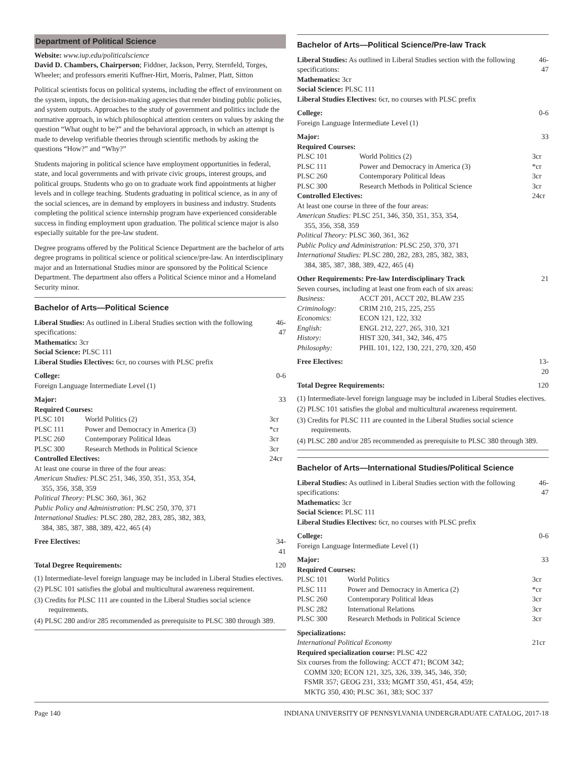Department of Political Science
Website: www.iup.edu/politicalscience
David D. Chambers, Chairperson; Fiddner, Jackson, Perry, Sternfeld, Torges, Wheeler; and professors emeriti Kuffner-Hirt, Morris, Palmer, Platt, Sitton
Political scientists focus on political systems, including the effect of environment on the system, inputs, the decision-making agencies that render binding public policies, and system outputs. Approaches to the study of government and politics include the normative approach, in which philosophical attention centers on values by asking the question “What ought to be?” and the behavioral approach, in which an attempt is made to develop verifiable theories through scientific methods by asking the questions “How?” and “Why?”
Students majoring in political science have employment opportunities in federal, state, and local governments and with private civic groups, interest groups, and political groups. Students who go on to graduate work find appointments at higher levels and in college teaching. Students graduating in political science, as in any of the social sciences, are in demand by employers in business and industry. Students completing the political science internship program have experienced considerable success in finding employment upon graduation. The political science major is also especially suitable for the pre-law student.
Degree programs offered by the Political Science Department are the bachelor of arts degree programs in political science or political science/pre-law. An interdisciplinary major and an International Studies minor are sponsored by the Political Science Department. The department also offers a Political Science minor and a Homeland Security minor.
Bachelor of Arts—Political Science
| Liberal Studies: As outlined in Liberal Studies section with the following specifications: Mathematics: 3cr Social Science: PLSC 111 Liberal Studies Electives: 6cr, no courses with PLSC prefix | | 46-47 |
| College: Foreign Language Intermediate Level (1) | | 0-6 |
| Major: | | 33 |
| Required Courses: | | |
| PLSC 101 | World Politics (2) | 3cr |
| PLSC 111 | Power and Democracy in America (3) | *cr |
| PLSC 260 | Contemporary Political Ideas | 3cr |
| PLSC 300 | Research Methods in Political Science | 3cr |
| Controlled Electives: | | 24cr |
| At least one course in three of the four areas: American Studies: PLSC 251, 346, 350, 351, 353, 354, 355, 356, 358, 359 Political Theory: PLSC 360, 361, 362 Public Policy and Administration: PLSC 250, 370, 371 International Studies: PLSC 280, 282, 283, 285, 382, 383, 384, 385, 387, 388, 389, 422, 465 (4) | | |
| Free Electives: | | 34-41 |
| Total Degree Requirements: | | 120 |
(1) Intermediate-level foreign language may be included in Liberal Studies electives.
(2) PLSC 101 satisfies the global and multicultural awareness requirement.
(3) Credits for PLSC 111 are counted in the Liberal Studies social science requirements.
(4) PLSC 280 and/or 285 recommended as prerequisite to PLSC 380 through 389.
Bachelor of Arts—Political Science/Pre-law Track
| Liberal Studies: As outlined in Liberal Studies section with the following specifications: Mathematics: 3cr Social Science: PLSC 111 Liberal Studies Electives: 6cr, no courses with PLSC prefix | | 46-47 |
| College: Foreign Language Intermediate Level (1) | | 0-6 |
| Major: | | 33 |
| Required Courses: | | |
| PLSC 101 | World Politics (2) | 3cr |
| PLSC 111 | Power and Democracy in America (3) | *cr |
| PLSC 260 | Contemporary Political Ideas | 3cr |
| PLSC 300 | Research Methods in Political Science | 3cr |
| Controlled Electives: | | 24cr |
| At least one course in three of the four areas: American Studies: PLSC 251, 346, 350, 351, 353, 354, 355, 356, 358, 359 Political Theory: PLSC 360, 361, 362 Public Policy and Administration: PLSC 250, 370, 371 International Studies: PLSC 280, 282, 283, 285, 382, 383, 384, 385, 387, 388, 389, 422, 465 (4) | | |
| Other Requirements: Pre-law Interdisciplinary Track | | 21 |
| Seven courses, including at least one from each of six areas: | | |
| Business: | ACCT 201, ACCT 202, BLAW 235 | |
| Criminology: | CRIM 210, 215, 225, 255 | |
| Economics: | ECON 121, 122, 332 | |
| English: | ENGL 212, 227, 265, 310, 321 | |
| History: | HIST 320, 341, 342, 346, 475 | |
| Philosophy: | PHIL 101, 122, 130, 221, 270, 320, 450 | |
| Free Electives: | | 13-20 |
| Total Degree Requirements: | | 120 |
(1) Intermediate-level foreign language may be included in Liberal Studies electives.
(2) PLSC 101 satisfies the global and multicultural awareness requirement.
(3) Credits for PLSC 111 are counted in the Liberal Studies social science requirements.
(4) PLSC 280 and/or 285 recommended as prerequisite to PLSC 380 through 389.
Bachelor of Arts—International Studies/Political Science
| Liberal Studies: As outlined in Liberal Studies section with the following specifications: Mathematics: 3cr Social Science: PLSC 111 Liberal Studies Electives: 6cr, no courses with PLSC prefix | | 46-47 |
| College: Foreign Language Intermediate Level (1) | | 0-6 |
| Major: | | 33 |
| Required Courses: | | |
| PLSC 101 | World Politics | 3cr |
| PLSC 111 | Power and Democracy in America (2) | *cr |
| PLSC 260 | Contemporary Political Ideas | 3cr |
| PLSC 282 | International Relations | 3cr |
| PLSC 300 | Research Methods in Political Science | 3cr |
| Specializations: | | |
| International Political Economy | | 21cr |
| Required specialization course: PLSC 422 Six courses from the following: ACCT 471; BCOM 342; COMM 320; ECON 121, 325, 326, 339, 345, 346, 350; FSMR 357; GEOG 231, 333; MGMT 350, 451, 454, 459; MKTG 350, 430; PLSC 361, 383; SOC 337 | | |
Page 140 INDIANA UNIVERSITY OF PENNSYLVANIA UNDERGRADUATE CATALOG, 2017-18